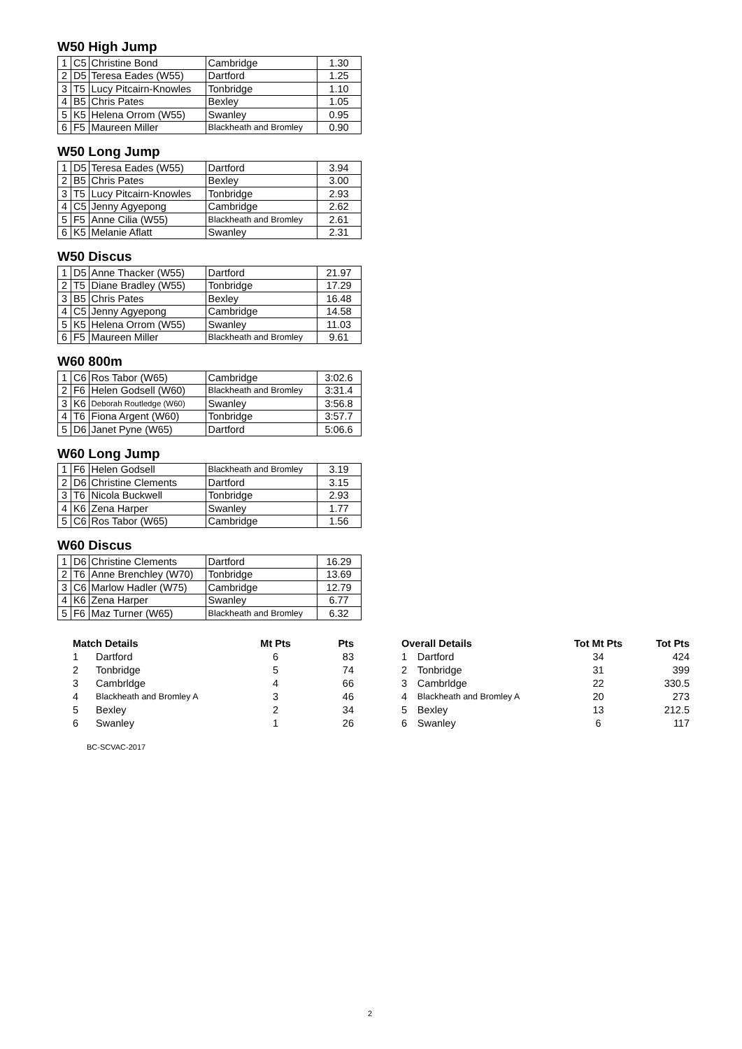W50 High Jump
| 1 | C5 | Christine Bond | Cambridge | 1.30 |
| 2 | D5 | Teresa Eades (W55) | Dartford | 1.25 |
| 3 | T5 | Lucy Pitcairn-Knowles | Tonbridge | 1.10 |
| 4 | B5 | Chris Pates | Bexley | 1.05 |
| 5 | K5 | Helena Orrom (W55) | Swanley | 0.95 |
| 6 | F5 | Maureen Miller | Blackheath and Bromley | 0.90 |
W50 Long Jump
| 1 | D5 | Teresa Eades (W55) | Dartford | 3.94 |
| 2 | B5 | Chris Pates | Bexley | 3.00 |
| 3 | T5 | Lucy Pitcairn-Knowles | Tonbridge | 2.93 |
| 4 | C5 | Jenny Agyepong | Cambridge | 2.62 |
| 5 | F5 | Anne Cilia (W55) | Blackheath and Bromley | 2.61 |
| 6 | K5 | Melanie Aflatt | Swanley | 2.31 |
W50 Discus
| 1 | D5 | Anne Thacker (W55) | Dartford | 21.97 |
| 2 | T5 | Diane Bradley (W55) | Tonbridge | 17.29 |
| 3 | B5 | Chris Pates | Bexley | 16.48 |
| 4 | C5 | Jenny Agyepong | Cambridge | 14.58 |
| 5 | K5 | Helena Orrom (W55) | Swanley | 11.03 |
| 6 | F5 | Maureen Miller | Blackheath and Bromley | 9.61 |
W60 800m
| 1 | C6 | Ros Tabor (W65) | Cambridge | 3:02.6 |
| 2 | F6 | Helen Godsell (W60) | Blackheath and Bromley | 3:31.4 |
| 3 | K6 | Deborah Routledge (W60) | Swanley | 3:56.8 |
| 4 | T6 | Fiona Argent (W60) | Tonbridge | 3:57.7 |
| 5 | D6 | Janet Pyne (W65) | Dartford | 5:06.6 |
W60 Long Jump
| 1 | F6 | Helen Godsell | Blackheath and Bromley | 3.19 |
| 2 | D6 | Christine Clements | Dartford | 3.15 |
| 3 | T6 | Nicola Buckwell | Tonbridge | 2.93 |
| 4 | K6 | Zena Harper | Swanley | 1.77 |
| 5 | C6 | Ros Tabor (W65) | Cambridge | 1.56 |
W60 Discus
| 1 | D6 | Christine Clements | Dartford | 16.29 |
| 2 | T6 | Anne Brenchley (W70) | Tonbridge | 13.69 |
| 3 | C6 | Marlow Hadler (W75) | Cambridge | 12.79 |
| 4 | K6 | Zena Harper | Swanley | 6.77 |
| 5 | F6 | Maz Turner (W65) | Blackheath and Bromley | 6.32 |
| Match Details | | Mt Pts | Pts |
| --- | --- | --- | --- |
| 1 | Dartford | 6 | 83 |
| 2 | Tonbridge | 5 | 74 |
| 3 | Cambrldge | 4 | 66 |
| 4 | Blackheath and Bromley A | 3 | 46 |
| 5 | Bexley | 2 | 34 |
| 6 | Swanley | 1 | 26 |
| Overall Details | | Tot Mt Pts | Tot Pts |
| --- | --- | --- | --- |
| 1 | Dartford | 34 | 424 |
| 2 | Tonbridge | 31 | 399 |
| 3 | Cambrldge | 22 | 330.5 |
| 4 | Blackheath and Bromley A | 20 | 273 |
| 5 | Bexley | 13 | 212.5 |
| 6 | Swanley | 6 | 117 |
BC-SCVAC-2017
2